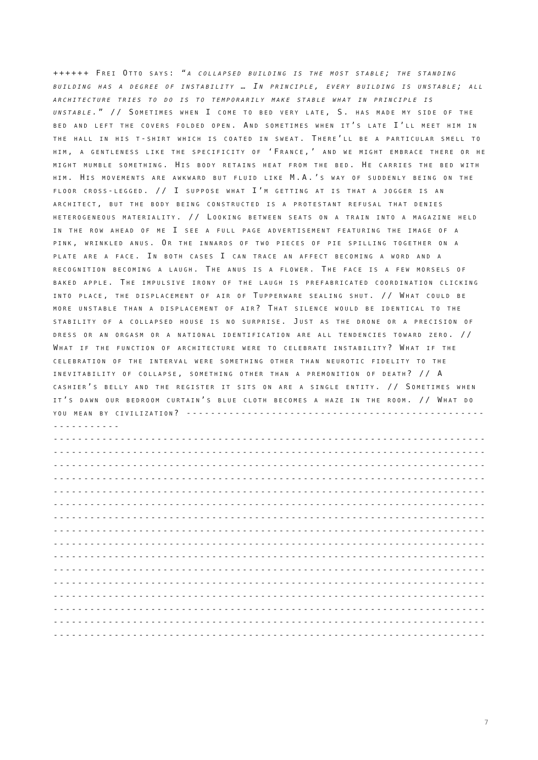++++++ Frei Otto says: “a collapsed building is the most stable; the standing building has a degree of instability … In principle, every building is unstable; all architecture tries to do is to temporarily make stable what in principle is unstable.” // Sometimes when I come to bed very late, S. has made my side of the bed and left the covers folded open. And sometimes when it’s late I’ll meet him in the hall in his t-shirt which is coated in sweat. There’ll be a particular smell to him, a gentleness like the specificity of ‘France,’ and we might embrace there or he might mumble something. His body retains heat from the bed. He carries the bed with him. His movements are awkward but fluid like M.A.’s way of suddenly being on the floor cross-legged. // I suppose what I’m getting at is that a jogger is an architect, but the body being constructed is a protestant refusal that denies heterogeneous materiality. // Looking between seats on a train into a magazine held in the row ahead of me I see a full page advertisement featuring the image of a pink, wrinkled anus. Or the innards of two pieces of pie spilling together on a plate are a face. In both cases I can trace an affect becoming a word and a recognition becoming a laugh. The anus is a flower. The face is a few morsels of baked apple. The impulsive irony of the laugh is prefabricated coordination clicking into place, the displacement of air of Tupperware sealing shut. // What could be more unstable than a displacement of air? That silence would be identical to the stability of a collapsed house is no surprise. Just as the drone or a precision of dress or an orgasm or a national identification are all tendencies toward zero. // What if the function of architecture were to celebrate instability? What if the celebration of the interval were something other than neurotic fidelity to the inevitability of collapse, something other than a premonition of death? // A cashier’s belly and the register it sits on are a single entity. // Sometimes when it’s dawn our bedroom curtain’s blue cloth becomes a haze in the room. // What do you mean by civilization? ------------------------------------------------------------
--------------------------------------------------------------------------------
--------------------------------------------------------------------------------
--------------------------------------------------------------------------------
--------------------------------------------------------------------------------
--------------------------------------------------------------------------------
--------------------------------------------------------------------------------
--------------------------------------------------------------------------------
--------------------------------------------------------------------------------
--------------------------------------------------------------------------------
--------------------------------------------------------------------------------
--------------------------------------------------------------------------------
--------------------------------------------------------------------------------
--------------------------------------------------------------------------------
--------------------------------------------------------------------------------
--------------------------------------------------------------------------------
--------------------------------------------------------------------------------
7